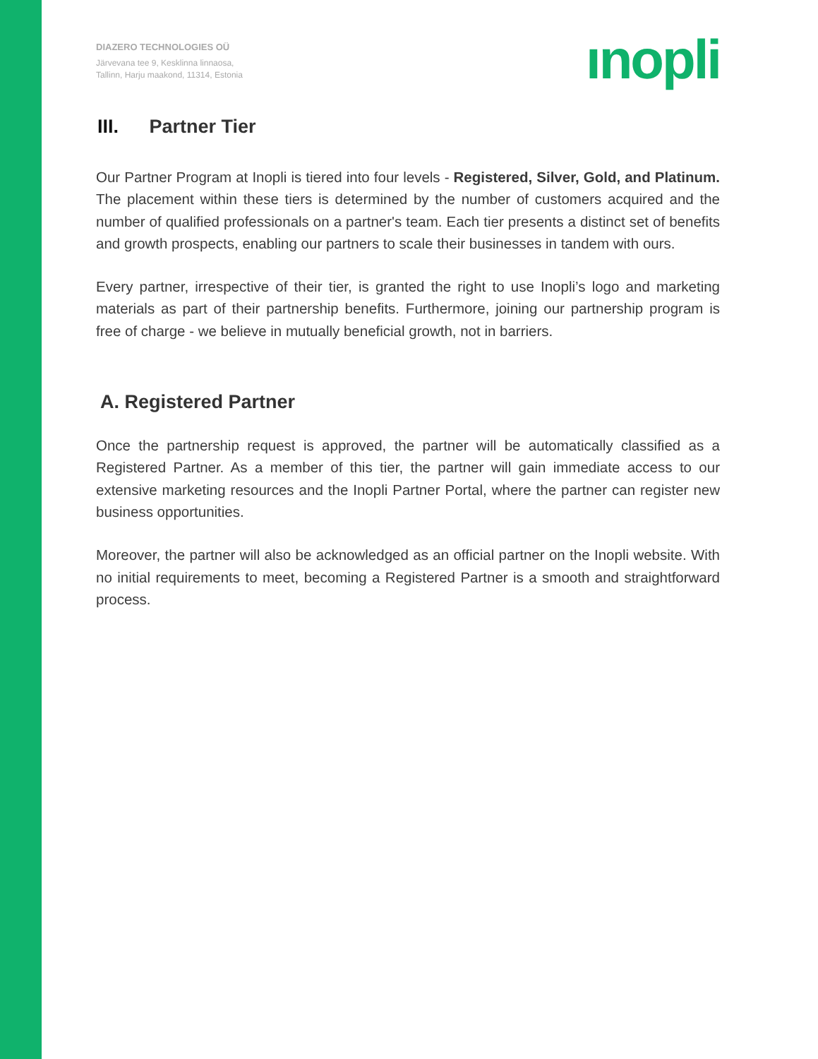DIAZERO TECHNOLOGIES OÜ
Järvevana tee 9, Kesklinna linnaosa,
Tallinn, Harju maakond, 11314, Estonia
ınopli
III. Partner Tier
Our Partner Program at Inopli is tiered into four levels - Registered, Silver, Gold, and Platinum. The placement within these tiers is determined by the number of customers acquired and the number of qualified professionals on a partner's team. Each tier presents a distinct set of benefits and growth prospects, enabling our partners to scale their businesses in tandem with ours.
Every partner, irrespective of their tier, is granted the right to use Inopli’s logo and marketing materials as part of their partnership benefits. Furthermore, joining our partnership program is free of charge - we believe in mutually beneficial growth, not in barriers.
A. Registered Partner
Once the partnership request is approved, the partner will be automatically classified as a Registered Partner. As a member of this tier, the partner will gain immediate access to our extensive marketing resources and the Inopli Partner Portal, where the partner can register new business opportunities.
Moreover, the partner will also be acknowledged as an official partner on the Inopli website. With no initial requirements to meet, becoming a Registered Partner is a smooth and straightforward process.